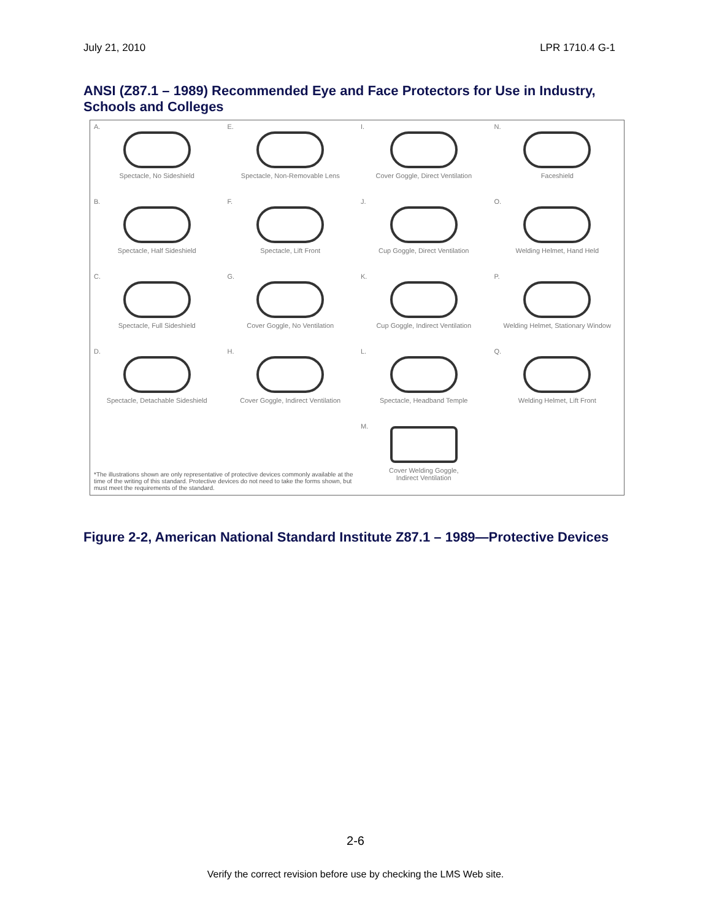July 21, 2010 LPR 1710.4 G-1
ANSI (Z87.1 – 1989) Recommended Eye and Face Protectors for Use in Industry, Schools and Colleges
A.
Spectacle, No Sideshield
E.
Spectacle, Non-Removable Lens
I.
Cover Goggle, Direct Ventilation
N.
Faceshield
B.
Spectacle, Half Sideshield
F.
Spectacle, Lift Front
J.
Cup Goggle, Direct Ventilation
O.
Welding Helmet, Hand Held
C.
Spectacle, Full Sideshield
G.
Cover Goggle, No Ventilation
K.
Cup Goggle, Indirect Ventilation
P.
Welding Helmet, Stationary Window
D.
Spectacle, Detachable Sideshield
H.
Cover Goggle, Indirect Ventilation
L.
Spectacle, Headband Temple
Q.
Welding Helmet, Lift Front
*The illustrations shown are only representative of protective devices commonly available at the time of the writing of this standard. Protective devices do not need to take the forms shown, but must meet the requirements of the standard.
M.
Cover Welding Goggle,
Indirect Ventilation
Figure 2-2, American National Standard Institute Z87.1 – 1989—Protective Devices
2-6
Verify the correct revision before use by checking the LMS Web site.